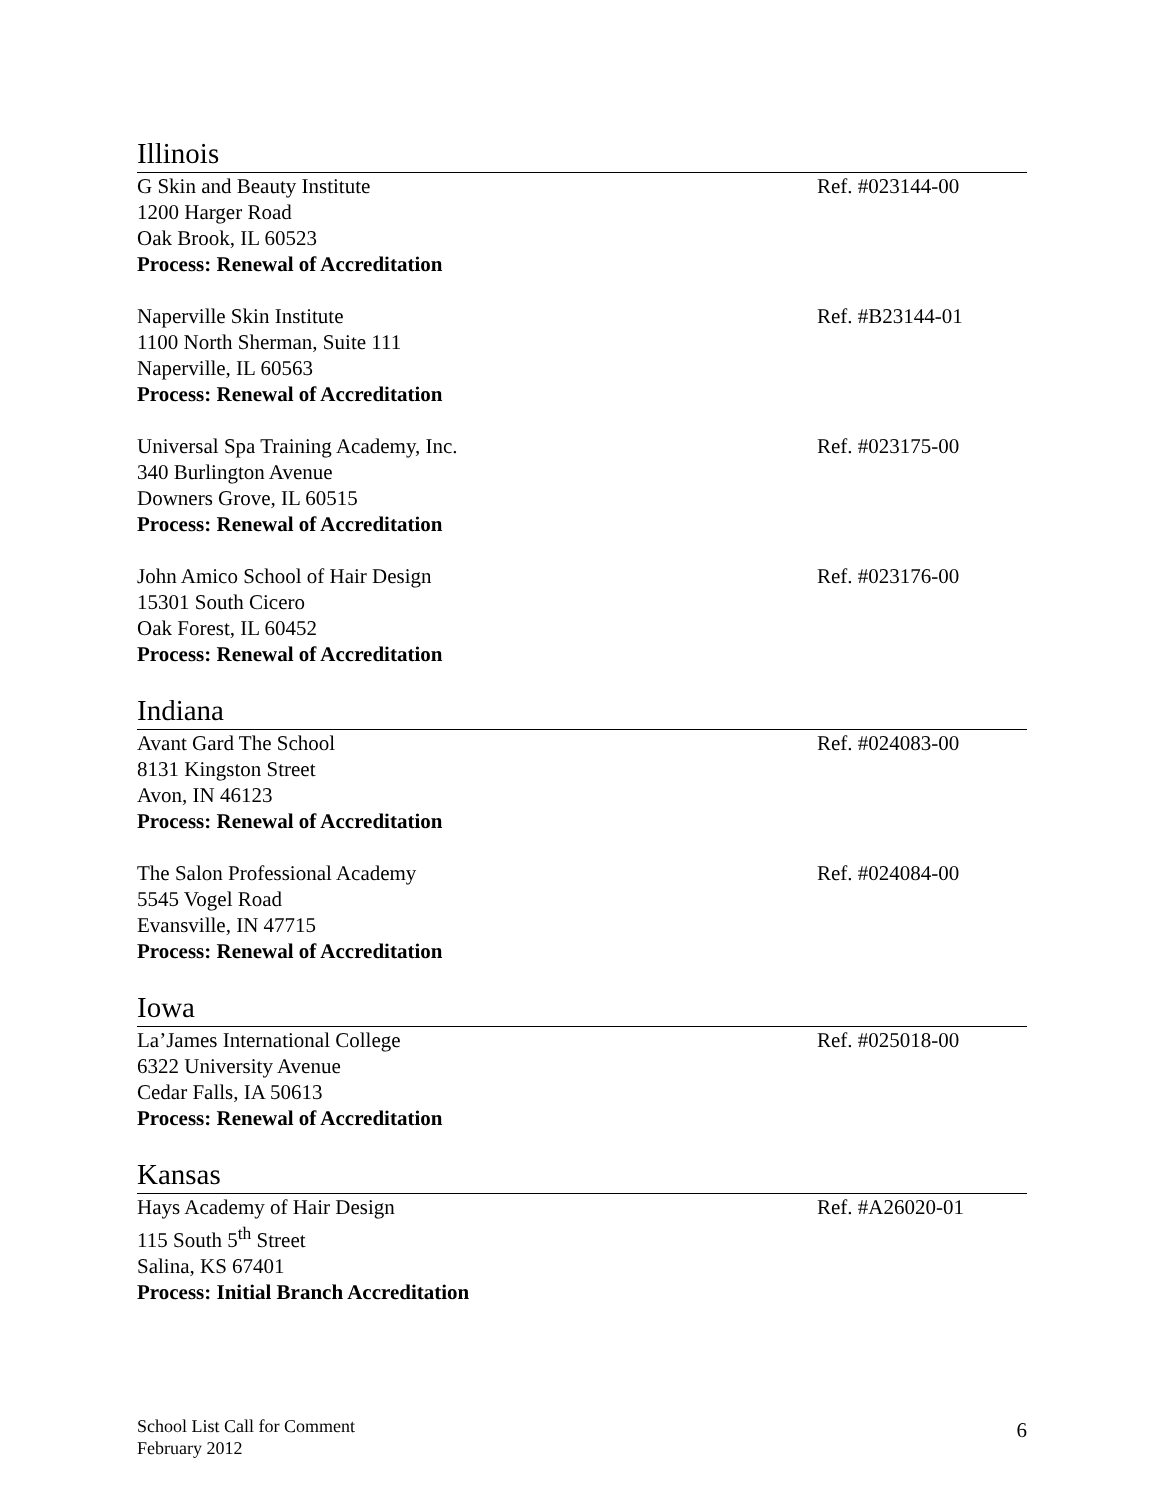Illinois
G Skin and Beauty Institute Ref. #023144-00
1200 Harger Road
Oak Brook, IL 60523
Process: Renewal of Accreditation
Naperville Skin Institute Ref. #B23144-01
1100 North Sherman, Suite 111
Naperville, IL 60563
Process: Renewal of Accreditation
Universal Spa Training Academy, Inc. Ref. #023175-00
340 Burlington Avenue
Downers Grove, IL 60515
Process: Renewal of Accreditation
John Amico School of Hair Design Ref. #023176-00
15301 South Cicero
Oak Forest, IL 60452
Process: Renewal of Accreditation
Indiana
Avant Gard The School Ref. #024083-00
8131 Kingston Street
Avon, IN 46123
Process: Renewal of Accreditation
The Salon Professional Academy Ref. #024084-00
5545 Vogel Road
Evansville, IN 47715
Process: Renewal of Accreditation
Iowa
La’James International College Ref. #025018-00
6322 University Avenue
Cedar Falls, IA 50613
Process: Renewal of Accreditation
Kansas
Hays Academy of Hair Design Ref. #A26020-01
115 South 5<sup>th</sup> Street
Salina, KS 67401
Process: Initial Branch Accreditation
School List Call for Comment
February 2012
6